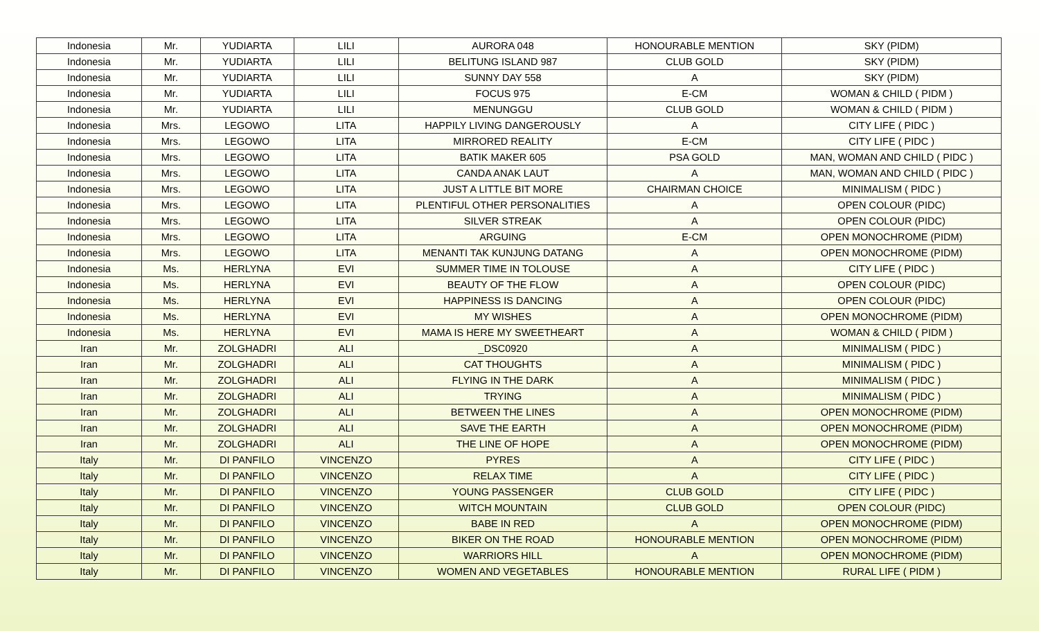| Indonesia | Mr. | YUDIARTA | LILI | AURORA 048 | HONOURABLE MENTION | SKY (PIDM) |
| Indonesia | Mr. | YUDIARTA | LILI | BELITUNG ISLAND 987 | CLUB GOLD | SKY (PIDM) |
| Indonesia | Mr. | YUDIARTA | LILI | SUNNY DAY 558 | A | SKY (PIDM) |
| Indonesia | Mr. | YUDIARTA | LILI | FOCUS 975 | E-CM | WOMAN & CHILD ( PIDM ) |
| Indonesia | Mr. | YUDIARTA | LILI | MENUNGGU | CLUB GOLD | WOMAN & CHILD ( PIDM ) |
| Indonesia | Mrs. | LEGOWO | LITA | HAPPILY LIVING DANGEROUSLY | A | CITY LIFE ( PIDC ) |
| Indonesia | Mrs. | LEGOWO | LITA | MIRRORED REALITY | E-CM | CITY LIFE ( PIDC ) |
| Indonesia | Mrs. | LEGOWO | LITA | BATIK MAKER 605 | PSA GOLD | MAN, WOMAN AND CHILD ( PIDC ) |
| Indonesia | Mrs. | LEGOWO | LITA | CANDA ANAK LAUT | A | MAN, WOMAN AND CHILD ( PIDC ) |
| Indonesia | Mrs. | LEGOWO | LITA | JUST A LITTLE BIT MORE | CHAIRMAN CHOICE | MINIMALISM ( PIDC ) |
| Indonesia | Mrs. | LEGOWO | LITA | PLENTIFUL OTHER PERSONALITIES | A | OPEN COLOUR (PIDC) |
| Indonesia | Mrs. | LEGOWO | LITA | SILVER STREAK | A | OPEN COLOUR (PIDC) |
| Indonesia | Mrs. | LEGOWO | LITA | ARGUING | E-CM | OPEN MONOCHROME (PIDM) |
| Indonesia | Mrs. | LEGOWO | LITA | MENANTI TAK KUNJUNG DATANG | A | OPEN MONOCHROME (PIDM) |
| Indonesia | Ms. | HERLYNA | EVI | SUMMER TIME IN TOLOUSE | A | CITY LIFE ( PIDC ) |
| Indonesia | Ms. | HERLYNA | EVI | BEAUTY OF THE FLOW | A | OPEN COLOUR (PIDC) |
| Indonesia | Ms. | HERLYNA | EVI | HAPPINESS IS DANCING | A | OPEN COLOUR (PIDC) |
| Indonesia | Ms. | HERLYNA | EVI | MY WISHES | A | OPEN MONOCHROME (PIDM) |
| Indonesia | Ms. | HERLYNA | EVI | MAMA IS HERE MY SWEETHEART | A | WOMAN & CHILD ( PIDM ) |
| Iran | Mr. | ZOLGHADRI | ALI | _DSC0920 | A | MINIMALISM ( PIDC ) |
| Iran | Mr. | ZOLGHADRI | ALI | CAT THOUGHTS | A | MINIMALISM ( PIDC ) |
| Iran | Mr. | ZOLGHADRI | ALI | FLYING IN THE DARK | A | MINIMALISM ( PIDC ) |
| Iran | Mr. | ZOLGHADRI | ALI | TRYING | A | MINIMALISM ( PIDC ) |
| Iran | Mr. | ZOLGHADRI | ALI | BETWEEN THE LINES | A | OPEN MONOCHROME (PIDM) |
| Iran | Mr. | ZOLGHADRI | ALI | SAVE THE EARTH | A | OPEN MONOCHROME (PIDM) |
| Iran | Mr. | ZOLGHADRI | ALI | THE LINE OF HOPE | A | OPEN MONOCHROME (PIDM) |
| Italy | Mr. | DI PANFILO | VINCENZO | PYRES | A | CITY LIFE ( PIDC ) |
| Italy | Mr. | DI PANFILO | VINCENZO | RELAX TIME | A | CITY LIFE ( PIDC ) |
| Italy | Mr. | DI PANFILO | VINCENZO | YOUNG PASSENGER | CLUB GOLD | CITY LIFE ( PIDC ) |
| Italy | Mr. | DI PANFILO | VINCENZO | WITCH MOUNTAIN | CLUB GOLD | OPEN COLOUR (PIDC) |
| Italy | Mr. | DI PANFILO | VINCENZO | BABE IN RED | A | OPEN MONOCHROME (PIDM) |
| Italy | Mr. | DI PANFILO | VINCENZO | BIKER ON THE ROAD | HONOURABLE MENTION | OPEN MONOCHROME (PIDM) |
| Italy | Mr. | DI PANFILO | VINCENZO | WARRIORS HILL | A | OPEN MONOCHROME (PIDM) |
| Italy | Mr. | DI PANFILO | VINCENZO | WOMEN AND VEGETABLES | HONOURABLE MENTION | RURAL LIFE ( PIDM ) |